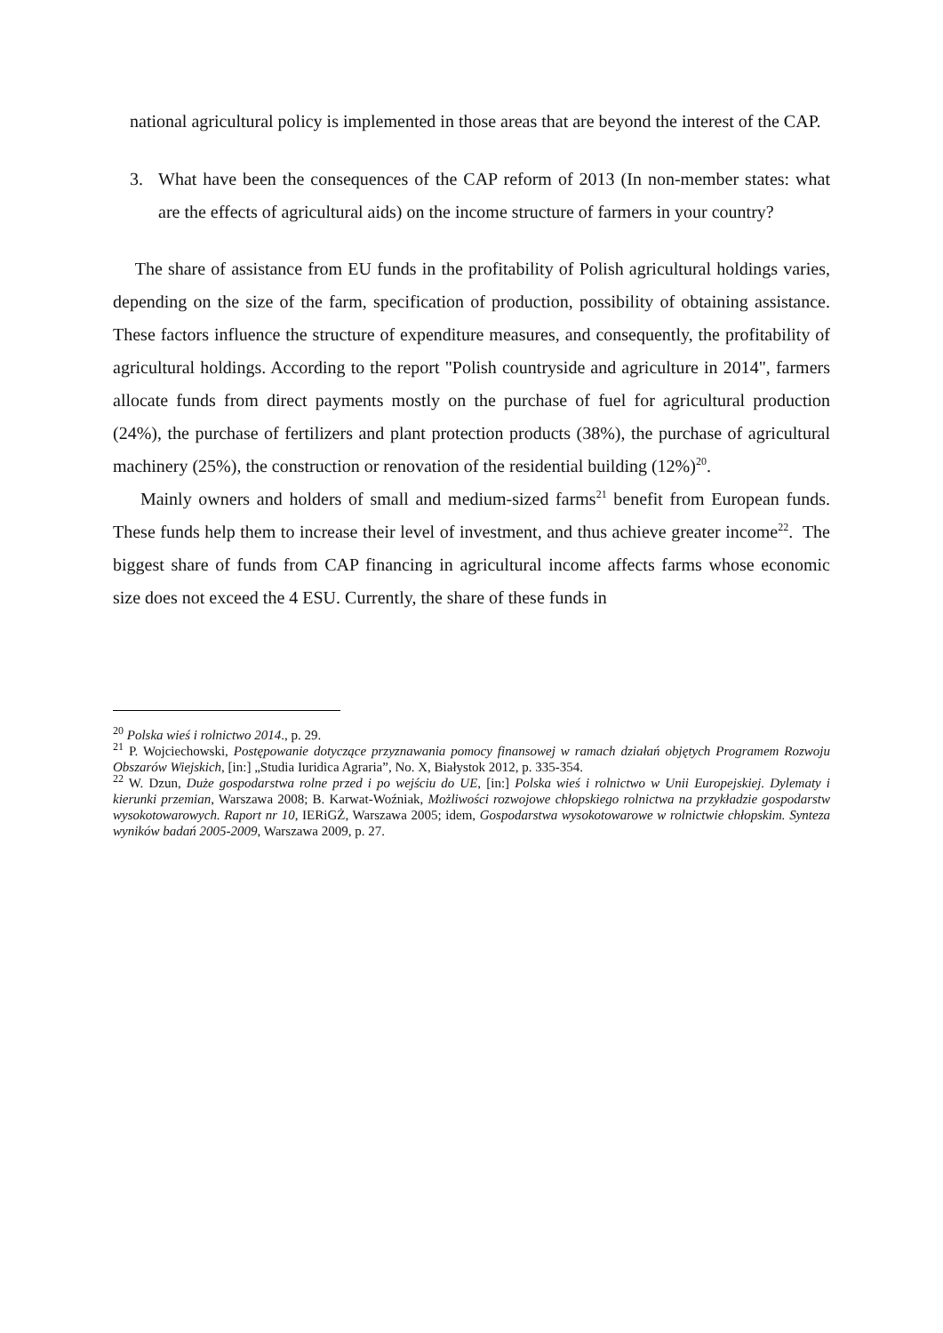national agricultural policy is implemented in those areas that are beyond the interest of the CAP.
3. What have been the consequences of the CAP reform of 2013 (In non-member states: what are the effects of agricultural aids) on the income structure of farmers in your country?
The share of assistance from EU funds in the profitability of Polish agricultural holdings varies, depending on the size of the farm, specification of production, possibility of obtaining assistance. These factors influence the structure of expenditure measures, and consequently, the profitability of agricultural holdings. According to the report "Polish countryside and agriculture in 2014", farmers allocate funds from direct payments mostly on the purchase of fuel for agricultural production (24%), the purchase of fertilizers and plant protection products (38%), the purchase of agricultural machinery (25%), the construction or renovation of the residential building (12%)<sup>20</sup>.
Mainly owners and holders of small and medium-sized farms<sup>21</sup> benefit from European funds. These funds help them to increase their level of investment, and thus achieve greater income<sup>22</sup>. The biggest share of funds from CAP financing in agricultural income affects farms whose economic size does not exceed the 4 ESU. Currently, the share of these funds in
<sup>20</sup> Polska wieś i rolnictwo 2014., p. 29.
<sup>21</sup> P. Wojciechowski, Postępowanie dotyczące przyznawania pomocy finansowej w ramach działań objętych Programem Rozwoju Obszarów Wiejskich, [in:] „Studia Iuridica Agraria”, No. X, Białystok 2012, p. 335-354.
<sup>22</sup> W. Dzun, Duże gospodarstwa rolne przed i po wejściu do UE, [in:] Polska wieś i rolnictwo w Unii Europejskiej. Dylematy i kierunki przemian, Warszawa 2008; B. Karwat-Woźniak, Możliwości rozwojowe chłopskiego rolnictwa na przykładzie gospodarstw wysokotowarowych. Raport nr 10, IERiGŻ, Warszawa 2005; idem, Gospodarstwa wysokotowarowe w rolnictwie chłopskim. Synteza wyników badań 2005-2009, Warszawa 2009, p. 27.